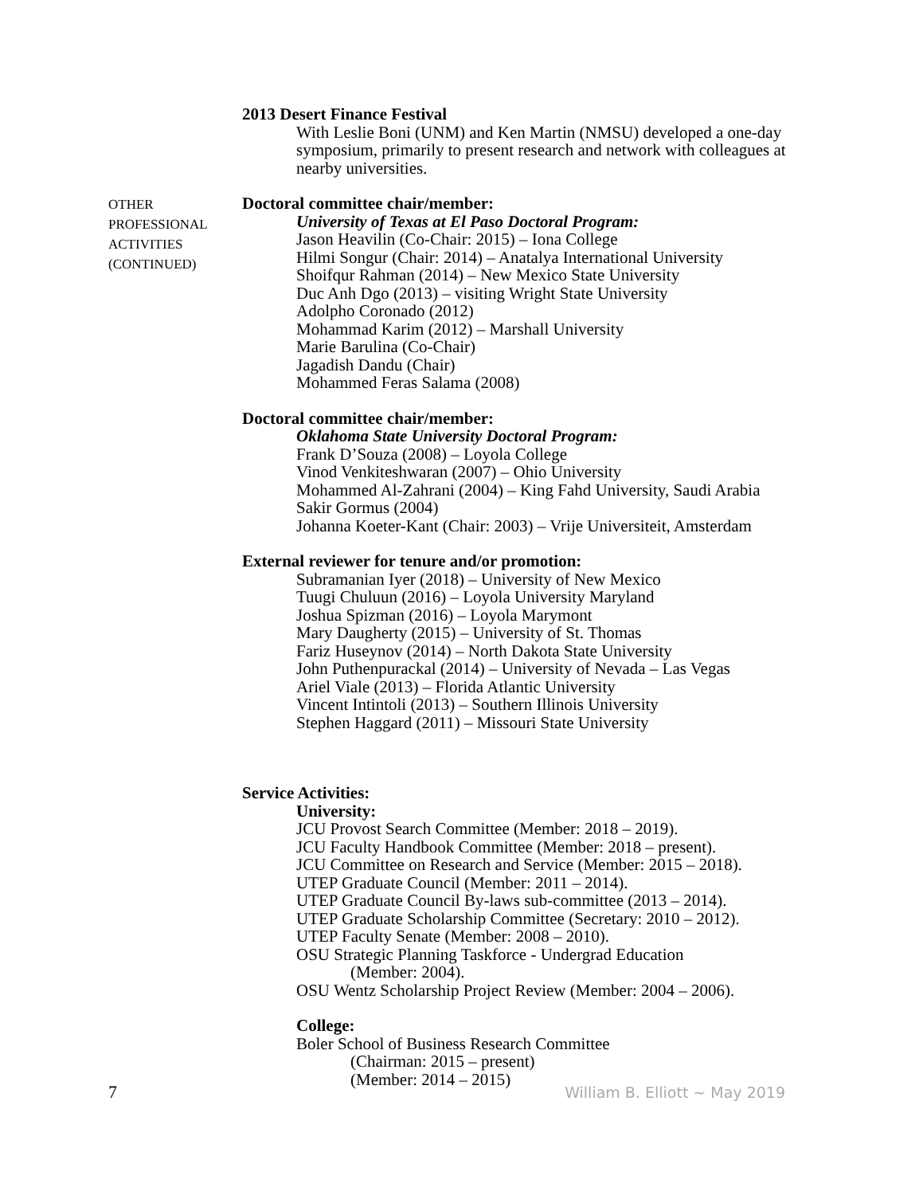2013 Desert Finance Festival
With Leslie Boni (UNM) and Ken Martin (NMSU) developed a one-day symposium, primarily to present research and network with colleagues at nearby universities.
OTHER
PROFESSIONAL
ACTIVITIES
(CONTINUED)
Doctoral committee chair/member:
University of Texas at El Paso Doctoral Program:
Jason Heavilin (Co-Chair: 2015) – Iona College
Hilmi Songur (Chair: 2014) – Anatalya International University
Shoifqur Rahman (2014) – New Mexico State University
Duc Anh Dgo (2013) – visiting Wright State University
Adolpho Coronado (2012)
Mohammad Karim (2012) – Marshall University
Marie Barulina (Co-Chair)
Jagadish Dandu (Chair)
Mohammed Feras Salama (2008)
Doctoral committee chair/member:
Oklahoma State University Doctoral Program:
Frank D’Souza (2008) – Loyola College
Vinod Venkiteshwaran (2007) – Ohio University
Mohammed Al-Zahrani (2004) – King Fahd University, Saudi Arabia
Sakir Gormus (2004)
Johanna Koeter-Kant (Chair: 2003) – Vrije Universiteit, Amsterdam
External reviewer for tenure and/or promotion:
Subramanian Iyer (2018) – University of New Mexico
Tuugi Chuluun (2016) – Loyola University Maryland
Joshua Spizman (2016) – Loyola Marymont
Mary Daugherty (2015) – University of St. Thomas
Fariz Huseynov (2014) – North Dakota State University
John Puthenpurackal (2014) – University of Nevada – Las Vegas
Ariel Viale (2013) – Florida Atlantic University
Vincent Intintoli (2013) – Southern Illinois University
Stephen Haggard (2011) – Missouri State University
Service Activities:
University:
JCU Provost Search Committee (Member: 2018 – 2019).
JCU Faculty Handbook Committee (Member: 2018 – present).
JCU Committee on Research and Service (Member: 2015 – 2018).
UTEP Graduate Council (Member: 2011 – 2014).
UTEP Graduate Council By-laws sub-committee (2013 – 2014).
UTEP Graduate Scholarship Committee (Secretary: 2010 – 2012).
UTEP Faculty Senate (Member: 2008 – 2010).
OSU Strategic Planning Taskforce - Undergrad Education
(Member: 2004).
OSU Wentz Scholarship Project Review (Member: 2004 – 2006).
College:
Boler School of Business Research Committee
(Chairman: 2015 – present)
(Member: 2014 – 2015)
7 William B. Elliott ~ May 2019